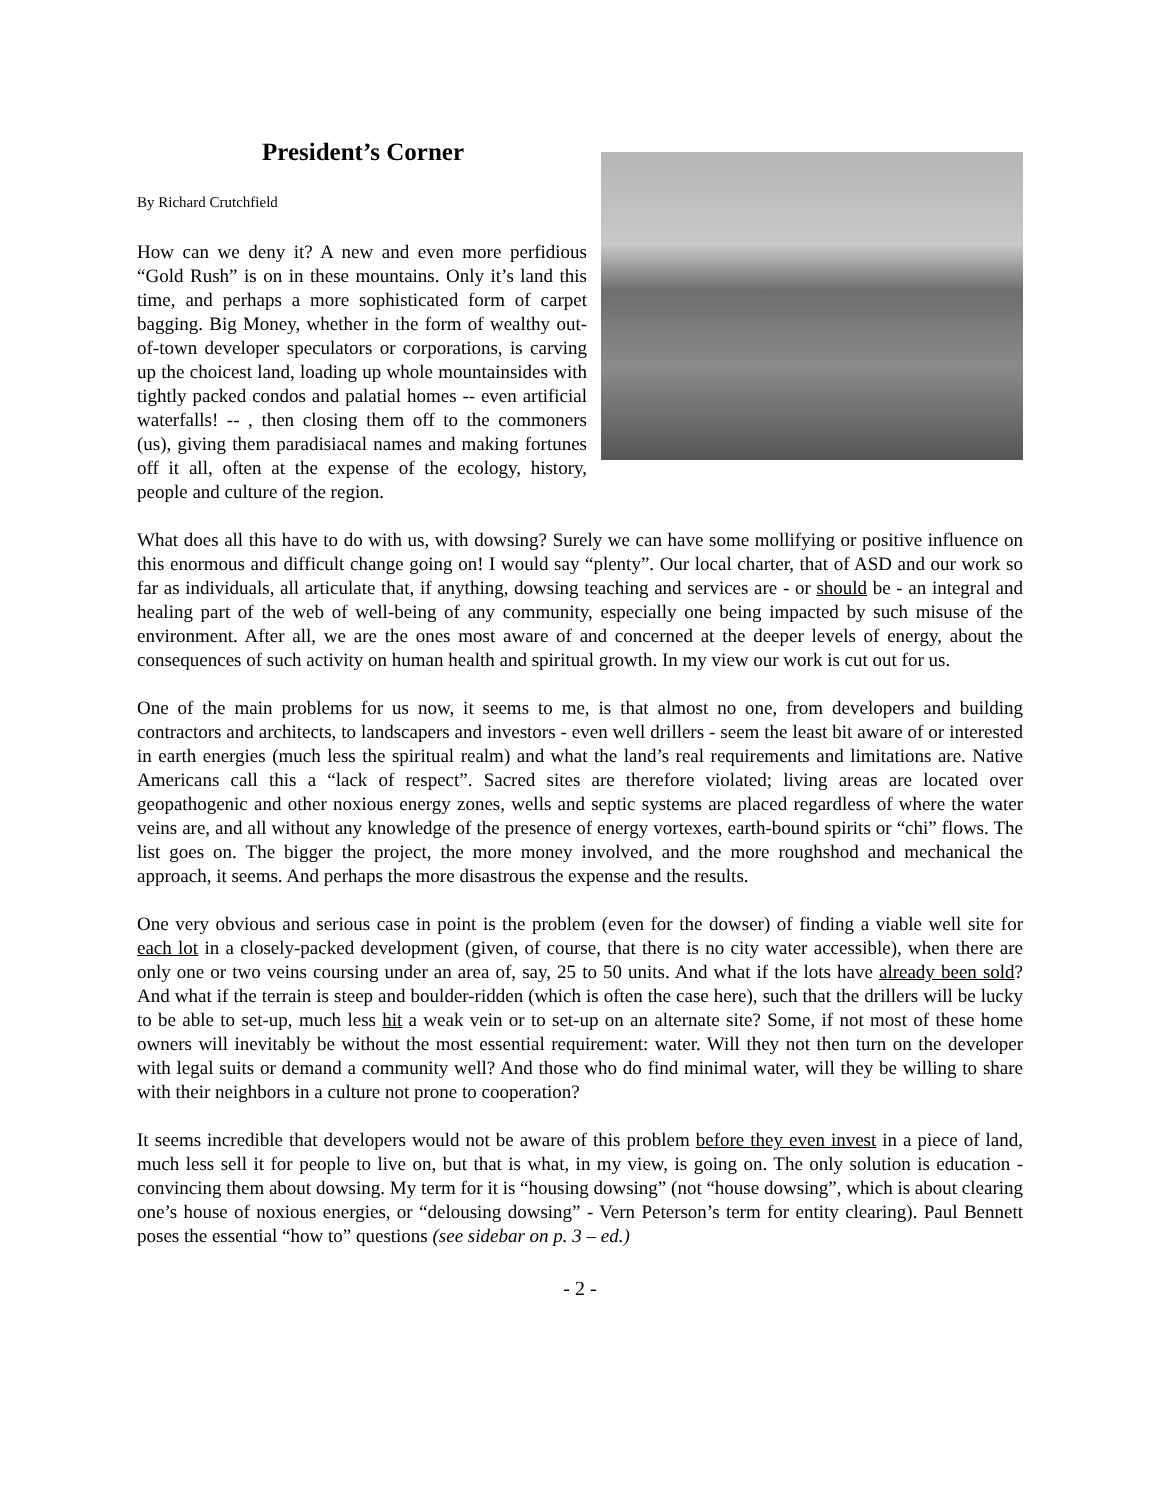President’s Corner
By Richard Crutchfield
How can we deny it? A new and even more perfidious “Gold Rush” is on in these mountains. Only it’s land this time, and perhaps a more sophisticated form of carpet bagging. Big Money, whether in the form of wealthy out-of-town developer speculators or corporations, is carving up the choicest land, loading up whole mountainsides with tightly packed condos and palatial homes -- even artificial waterfalls! -- , then closing them off to the commoners (us), giving them paradisiacal names and making fortunes off it all, often at the expense of the ecology, history, people and culture of the region.
What does all this have to do with us, with dowsing? Surely we can have some mollifying or positive influence on this enormous and difficult change going on! I would say “plenty”. Our local charter, that of ASD and our work so far as individuals, all articulate that, if anything, dowsing teaching and services are - or should be - an integral and healing part of the web of well-being of any community, especially one being impacted by such misuse of the environment. After all, we are the ones most aware of and concerned at the deeper levels of energy, about the consequences of such activity on human health and spiritual growth. In my view our work is cut out for us.
One of the main problems for us now, it seems to me, is that almost no one, from developers and building contractors and architects, to landscapers and investors - even well drillers - seem the least bit aware of or interested in earth energies (much less the spiritual realm) and what the land’s real requirements and limitations are. Native Americans call this a “lack of respect”. Sacred sites are therefore violated; living areas are located over geopathogenic and other noxious energy zones, wells and septic systems are placed regardless of where the water veins are, and all without any knowledge of the presence of energy vortexes, earth-bound spirits or “chi” flows. The list goes on. The bigger the project, the more money involved, and the more roughshod and mechanical the approach, it seems. And perhaps the more disastrous the expense and the results.
One very obvious and serious case in point is the problem (even for the dowser) of finding a viable well site for each lot in a closely-packed development (given, of course, that there is no city water accessible), when there are only one or two veins coursing under an area of, say, 25 to 50 units. And what if the lots have already been sold? And what if the terrain is steep and boulder-ridden (which is often the case here), such that the drillers will be lucky to be able to set-up, much less hit a weak vein or to set-up on an alternate site? Some, if not most of these home owners will inevitably be without the most essential requirement: water. Will they not then turn on the developer with legal suits or demand a community well? And those who do find minimal water, will they be willing to share with their neighbors in a culture not prone to cooperation?
It seems incredible that developers would not be aware of this problem before they even invest in a piece of land, much less sell it for people to live on, but that is what, in my view, is going on. The only solution is education - convincing them about dowsing. My term for it is “housing dowsing” (not “house dowsing”, which is about clearing one’s house of noxious energies, or “delousing dowsing” - Vern Peterson’s term for entity clearing). Paul Bennett poses the essential “how to” questions (see sidebar on p. 3 – ed.)
- 2 -